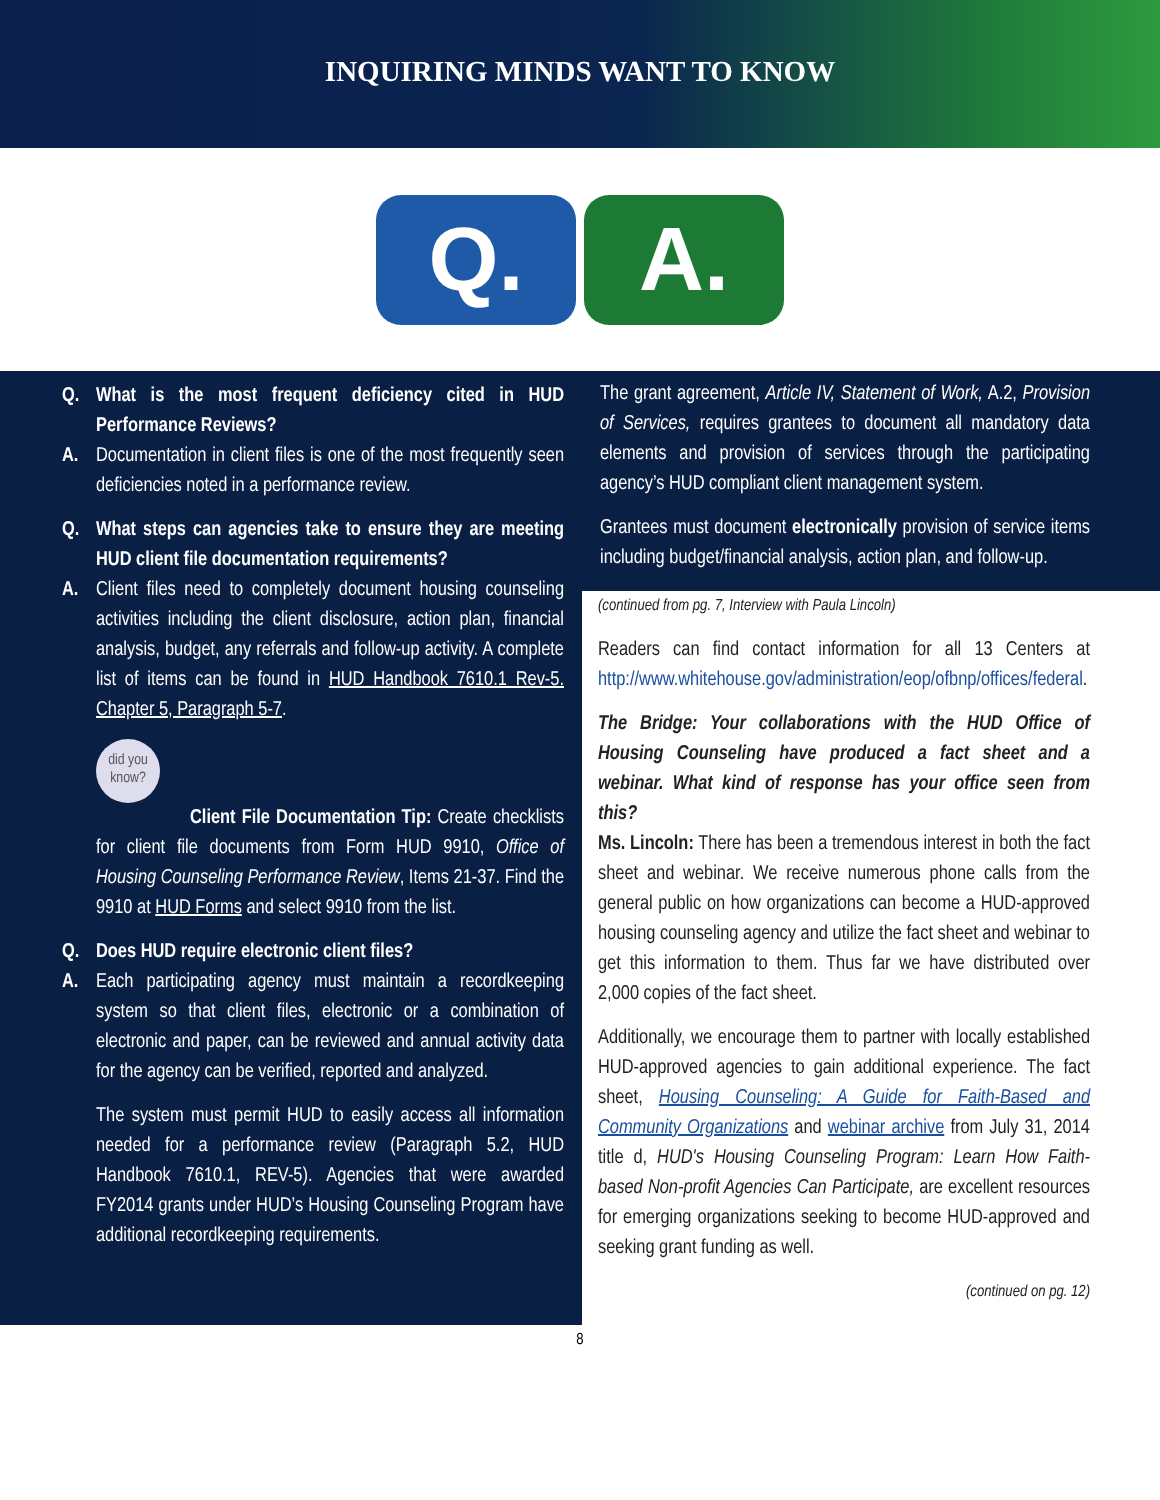INQUIRING MINDS WANT TO KNOW
Q. A.
Q. What is the most frequent deficiency cited in HUD Performance Reviews?
A. Documentation in client files is one of the most frequently seen deficiencies noted in a performance review.
Q. What steps can agencies take to ensure they are meeting HUD client file documentation requirements?
A. Client files need to completely document housing counseling activities including the client disclosure, action plan, financial analysis, budget, any referrals and follow-up activity. A complete list of items can be found in HUD Handbook 7610.1 Rev-5. Chapter 5, Paragraph 5-7.
did you know?
Client File Documentation Tip: Create checklists for client file documents from Form HUD 9910, Office of Housing Counseling Performance Review, Items 21-37. Find the 9910 at HUD Forms and select 9910 from the list.
Q. Does HUD require electronic client files?
A. Each participating agency must maintain a recordkeeping system so that client files, electronic or a combination of electronic and paper, can be reviewed and annual activity data for the agency can be verified, reported and analyzed.
The system must permit HUD to easily access all information needed for a performance review (Paragraph 5.2, HUD Handbook 7610.1, REV-5). Agencies that were awarded FY2014 grants under HUD’s Housing Counseling Program have additional recordkeeping requirements.
The grant agreement, Article IV, Statement of Work, A.2, Provision of Services, requires grantees to document all mandatory data elements and provision of services through the participating agency’s HUD compliant client management system.
Grantees must document electronically provision of service items including budget/financial analysis, action plan, and follow-up.
(continued from pg. 7, Interview with Paula Lincoln)
Readers can find contact information for all 13 Centers at http://www.whitehouse.gov/administration/eop/ofbnp/offices/federal.
The Bridge: Your collaborations with the HUD Office of Housing Counseling have produced a fact sheet and a webinar. What kind of response has your office seen from this?
Ms. Lincoln: There has been a tremendous interest in both the fact sheet and webinar. We receive numerous phone calls from the general public on how organizations can become a HUD-approved housing counseling agency and utilize the fact sheet and webinar to get this information to them. Thus far we have distributed over 2,000 copies of the fact sheet.
Additionally, we encourage them to partner with locally established HUD-approved agencies to gain additional experience. The fact sheet, Housing Counseling: A Guide for Faith-Based and Community Organizations and webinar archive from July 31, 2014 title d, HUD's Housing Counseling Program: Learn How Faith-based Non-profit Agencies Can Participate, are excellent resources for emerging organizations seeking to become HUD-approved and seeking grant funding as well.
(continued on pg. 12)
8